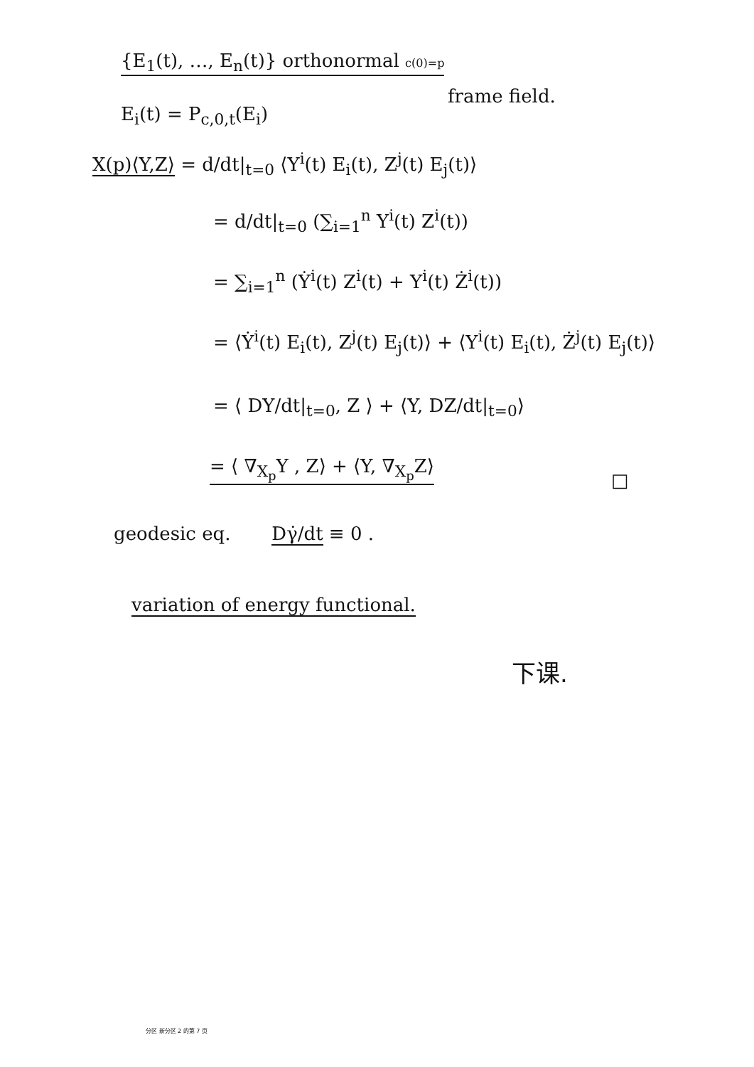{E<sub>1</sub>(t), …, E<sub>n</sub>(t)} orthonormal c(0)=p
frame field.
E<sub>i</sub>(t) = P<sub>c,0,t</sub>(E<sub>i</sub>)
X(p)⟨Y,Z⟩ = d/dt|<sub>t=0</sub> ⟨Y<sup>i</sup>(t) E<sub>i</sub>(t), Z<sup>j</sup>(t) E<sub>j</sub>(t)⟩
= d/dt|<sub>t=0</sub> (∑<sub>i=1</sub><sup>n</sup> Y<sup>i</sup>(t) Z<sup>i</sup>(t))
= ∑<sub>i=1</sub><sup>n</sup> (Ẏ<sup>i</sup>(t) Z<sup>i</sup>(t) + Y<sup>i</sup>(t) Ż<sup>i</sup>(t))
= ⟨Ẏ<sup>i</sup>(t) E<sub>i</sub>(t), Z<sup>j</sup>(t) E<sub>j</sub>(t)⟩ + ⟨Y<sup>i</sup>(t) E<sub>i</sub>(t), Ż<sup>j</sup>(t) E<sub>j</sub>(t)⟩
= ⟨ DY/dt|<sub>t=0</sub>, Z ⟩ + ⟨Y, DZ/dt|<sub>t=0</sub>⟩
= ⟨ ∇<sub>X<sub>p</sub></sub>Y , Z⟩ + ⟨Y, ∇<sub>X<sub>p</sub></sub>Z⟩
□
geodesic eq. Dγ̇/dt ≡ 0 .
variation of energy functional.
下课.
分区 新分区 2 的第 7 页